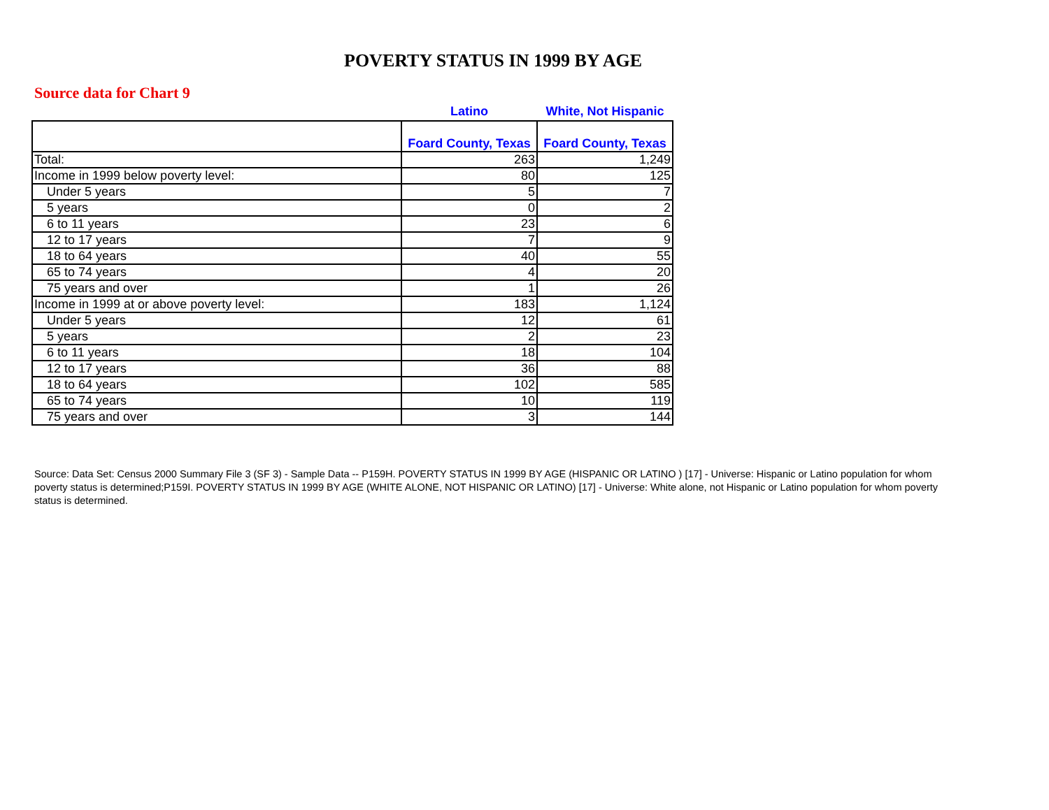POVERTY STATUS IN 1999 BY AGE
Source data for Chart 9
| | Latino | White, Not Hispanic |
| | Foard County, Texas | Foard County, Texas |
| Total: | 263 | 1,249 |
| Income in 1999 below poverty level: | 80 | 125 |
| Under 5 years | 5 | 7 |
| 5 years | 0 | 2 |
| 6 to 11 years | 23 | 6 |
| 12 to 17 years | 7 | 9 |
| 18 to 64 years | 40 | 55 |
| 65 to 74 years | 4 | 20 |
| 75 years and over | 1 | 26 |
| Income in 1999 at or above poverty level: | 183 | 1,124 |
| Under 5 years | 12 | 61 |
| 5 years | 2 | 23 |
| 6 to 11 years | 18 | 104 |
| 12 to 17 years | 36 | 88 |
| 18 to 64 years | 102 | 585 |
| 65 to 74 years | 10 | 119 |
| 75 years and over | 3 | 144 |
Source: Data Set: Census 2000 Summary File 3 (SF 3) - Sample Data -- P159H. POVERTY STATUS IN 1999 BY AGE (HISPANIC OR LATINO ) [17] - Universe: Hispanic or Latino population for whom poverty status is determined;P159I. POVERTY STATUS IN 1999 BY AGE (WHITE ALONE, NOT HISPANIC OR LATINO) [17] - Universe: White alone, not Hispanic or Latino population for whom poverty status is determined.